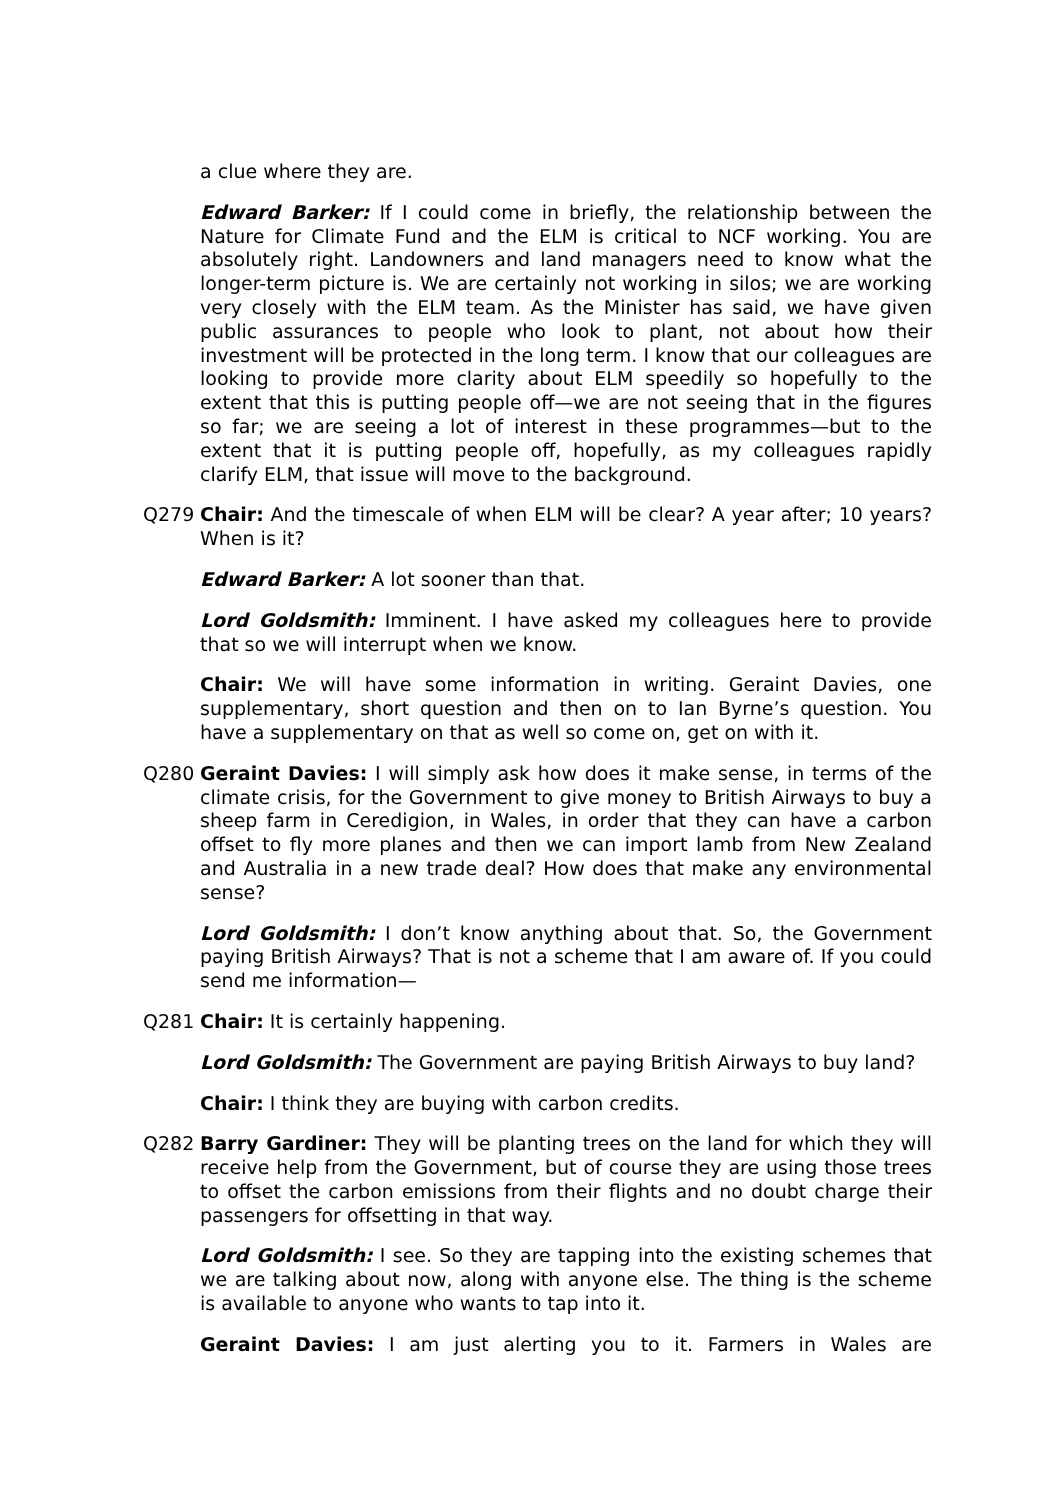a clue where they are.
Edward Barker: If I could come in briefly, the relationship between the Nature for Climate Fund and the ELM is critical to NCF working. You are absolutely right. Landowners and land managers need to know what the longer-term picture is. We are certainly not working in silos; we are working very closely with the ELM team. As the Minister has said, we have given public assurances to people who look to plant, not about how their investment will be protected in the long term. I know that our colleagues are looking to provide more clarity about ELM speedily so hopefully to the extent that this is putting people off—we are not seeing that in the figures so far; we are seeing a lot of interest in these programmes—but to the extent that it is putting people off, hopefully, as my colleagues rapidly clarify ELM, that issue will move to the background.
Q279 Chair: And the timescale of when ELM will be clear? A year after; 10 years? When is it?
Edward Barker: A lot sooner than that.
Lord Goldsmith: Imminent. I have asked my colleagues here to provide that so we will interrupt when we know.
Chair: We will have some information in writing. Geraint Davies, one supplementary, short question and then on to Ian Byrne’s question. You have a supplementary on that as well so come on, get on with it.
Q280 Geraint Davies: I will simply ask how does it make sense, in terms of the climate crisis, for the Government to give money to British Airways to buy a sheep farm in Ceredigion, in Wales, in order that they can have a carbon offset to fly more planes and then we can import lamb from New Zealand and Australia in a new trade deal? How does that make any environmental sense?
Lord Goldsmith: I don’t know anything about that. So, the Government paying British Airways? That is not a scheme that I am aware of. If you could send me information—
Q281 Chair: It is certainly happening.
Lord Goldsmith: The Government are paying British Airways to buy land?
Chair: I think they are buying with carbon credits.
Q282 Barry Gardiner: They will be planting trees on the land for which they will receive help from the Government, but of course they are using those trees to offset the carbon emissions from their flights and no doubt charge their passengers for offsetting in that way.
Lord Goldsmith: I see. So they are tapping into the existing schemes that we are talking about now, along with anyone else. The thing is the scheme is available to anyone who wants to tap into it.
Geraint Davies: I am just alerting you to it. Farmers in Wales are